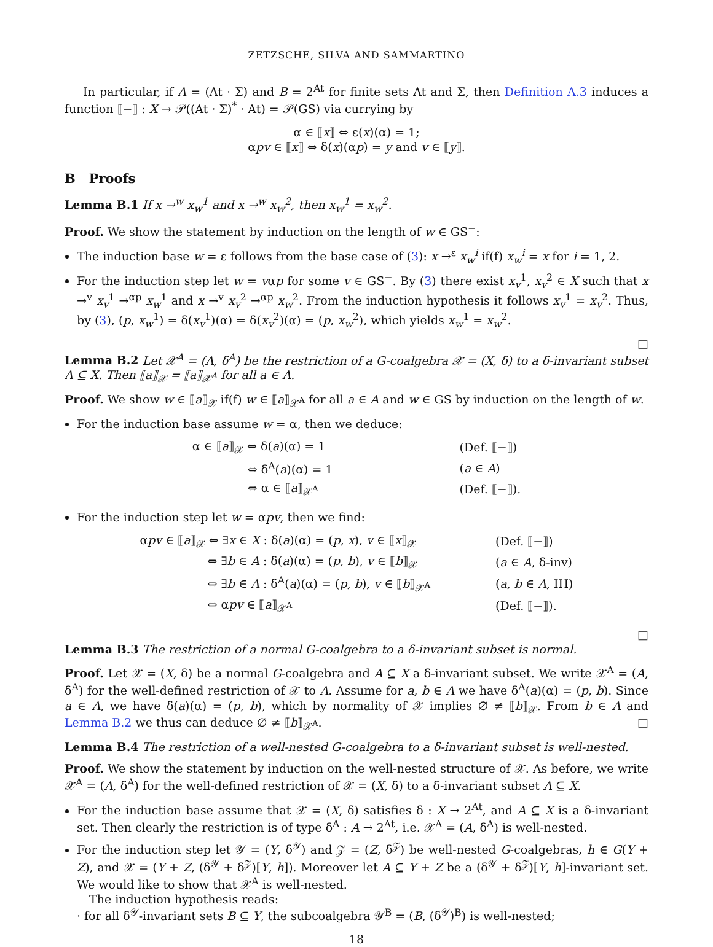ZETZSCHE, SILVA AND SAMMARTINO
In particular, if A = (At · Σ) and B = 2<sup>At</sup> for finite sets At and Σ, then Definition A.3 induces a function ⟦−⟧ : X → 𝒫((At · Σ)<sup>*</sup> · At) = 𝒫(GS) via currying by
α ∈ ⟦x⟧ ⇔ ε(x)(α) = 1;
αpv ∈ ⟦x⟧ ⇔ δ(x)(αp) = y and v ∈ ⟦y⟧.
B Proofs
Lemma B.1 If x →<sup>w</sup> x<sub>w</sub><sup>1</sup> and x →<sup>w</sup> x<sub>w</sub><sup>2</sup>, then x<sub>w</sub><sup>1</sup> = x<sub>w</sub><sup>2</sup>.
Proof. We show the statement by induction on the length of w ∈ GS<sup>−</sup>:
The induction base w = ε follows from the base case of (3): x →<sup>ε</sup> x<sub>w</sub><sup>i</sup> if(f) x<sub>w</sub><sup>i</sup> = x for i = 1, 2.
For the induction step let w = vαp for some v ∈ GS<sup>−</sup>. By (3) there exist x<sub>v</sub><sup>1</sup>, x<sub>v</sub><sup>2</sup> ∈ X such that x →<sup>v</sup> x<sub>v</sub><sup>1</sup> →<sup>αp</sup> x<sub>w</sub><sup>1</sup> and x →<sup>v</sup> x<sub>v</sub><sup>2</sup> →<sup>αp</sup> x<sub>w</sub><sup>2</sup>. From the induction hypothesis it follows x<sub>v</sub><sup>1</sup> = x<sub>v</sub><sup>2</sup>. Thus, by (3), (p, x<sub>w</sub><sup>1</sup>) = δ(x<sub>v</sub><sup>1</sup>)(α) = δ(x<sub>v</sub><sup>2</sup>)(α) = (p, x<sub>w</sub><sup>2</sup>), which yields x<sub>w</sub><sup>1</sup> = x<sub>w</sub><sup>2</sup>.
□
Lemma B.2 Let 𝒳<sup>A</sup> = (A, δ<sup>A</sup>) be the restriction of a G-coalgebra 𝒳 = (X, δ) to a δ-invariant subset A ⊆ X. Then ⟦a⟧<sub>𝒳</sub> = ⟦a⟧<sub>𝒳<sup>A</sup></sub> for all a ∈ A.
Proof. We show w ∈ ⟦a⟧<sub>𝒳</sub> if(f) w ∈ ⟦a⟧<sub>𝒳<sup>A</sup></sub> for all a ∈ A and w ∈ GS by induction on the length of w.
For the induction base assume w = α, then we deduce:
| α ∈ ⟦ a ⟧<sub>𝒳</sub> ⇔ δ( a )(α) = 1 | (Def. ⟦−⟧) |
| ⇔ δ<sup>A</sup>( a )(α) = 1 | ( a ∈ A ) |
| ⇔ α ∈ ⟦ a ⟧<sub>𝒳<sup>A</sup></sub> | (Def. ⟦−⟧). |
For the induction step let w = αpv, then we find:
| α pv ∈ ⟦ a ⟧<sub>𝒳</sub> ⇔ ∃ x ∈ X : δ( a )(α) = ( p , x ), v ∈ ⟦ x ⟧<sub>𝒳</sub> | (Def. ⟦−⟧) |
| ⇔ ∃ b ∈ A : δ( a )(α) = ( p , b ), v ∈ ⟦ b ⟧<sub>𝒳</sub> | ( a ∈ A , δ-inv) |
| ⇔ ∃ b ∈ A : δ<sup>A</sup>( a )(α) = ( p , b ), v ∈ ⟦ b ⟧<sub>𝒳<sup>A</sup></sub> | ( a , b ∈ A , IH) |
| ⇔ α pv ∈ ⟦ a ⟧<sub>𝒳<sup>A</sup></sub> | (Def. ⟦−⟧). |
□
Lemma B.3 The restriction of a normal G-coalgebra to a δ-invariant subset is normal.
Proof. Let 𝒳 = (X, δ) be a normal G-coalgebra and A ⊆ X a δ-invariant subset. We write 𝒳<sup>A</sup> = (A, δ<sup>A</sup>) for the well-defined restriction of 𝒳 to A. Assume for a, b ∈ A we have δ<sup>A</sup>(a)(α) = (p, b). Since a ∈ A, we have δ(a)(α) = (p, b), which by normality of 𝒳 implies ∅ ≠ ⟦b⟧<sub>𝒳</sub>. From b ∈ A and Lemma B.2 we thus can deduce ∅ ≠ ⟦b⟧<sub>𝒳<sup>A</sup></sub>. □
Lemma B.4 The restriction of a well-nested G-coalgebra to a δ-invariant subset is well-nested.
Proof. We show the statement by induction on the well-nested structure of 𝒳. As before, we write 𝒳<sup>A</sup> = (A, δ<sup>A</sup>) for the well-defined restriction of 𝒳 = (X, δ) to a δ-invariant subset A ⊆ X.
For the induction base assume that 𝒳 = (X, δ) satisfies δ : X → 2<sup>At</sup>, and A ⊆ X is a δ-invariant set. Then clearly the restriction is of type δ<sup>A</sup> : A → 2<sup>At</sup>, i.e. 𝒳<sup>A</sup> = (A, δ<sup>A</sup>) is well-nested.
For the induction step let 𝒴 = (Y, δ<sup>𝒴</sup>) and 𝒵 = (Z, δ<sup>𝒵</sup>) be well-nested G-coalgebras, h ∈ G(Y + Z), and 𝒳 = (Y + Z, (δ<sup>𝒴</sup> + δ<sup>𝒵</sup>)[Y, h]). Moreover let A ⊆ Y + Z be a (δ<sup>𝒴</sup> + δ<sup>𝒵</sup>)[Y, h]-invariant set. We would like to show that 𝒳<sup>A</sup> is well-nested.
The induction hypothesis reads:
· for all δ<sup>𝒴</sup>-invariant sets B ⊆ Y, the subcoalgebra 𝒴<sup>B</sup> = (B, (δ<sup>𝒴</sup>)<sup>B</sup>) is well-nested;
18